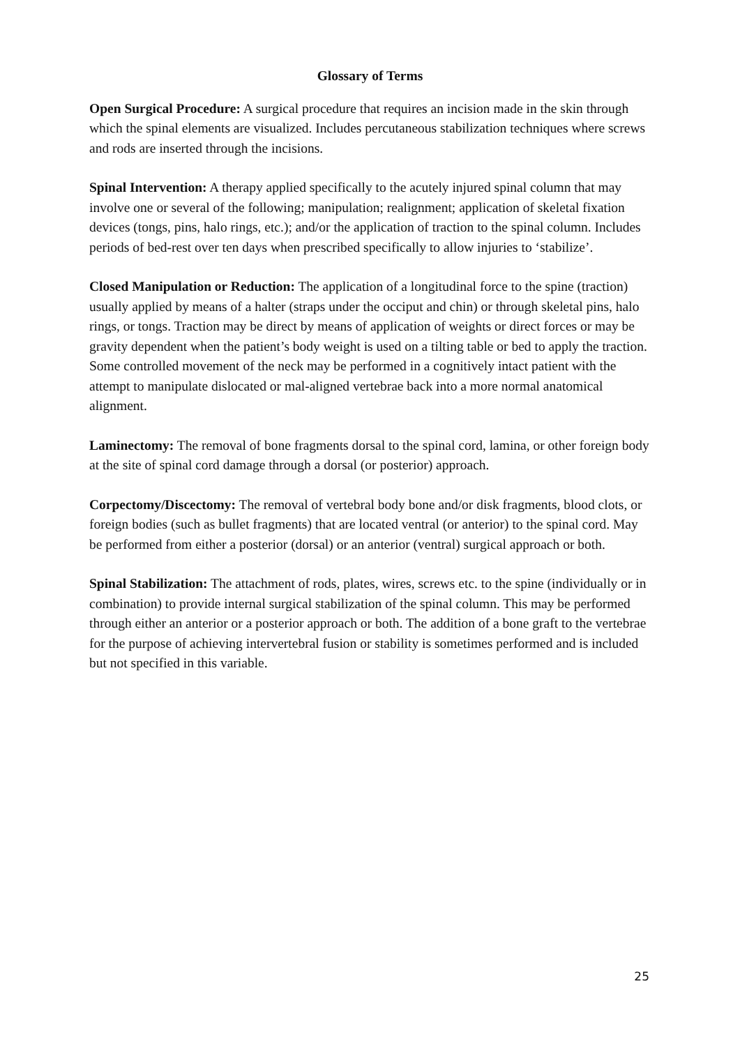Glossary of Terms
Open Surgical Procedure: A surgical procedure that requires an incision made in the skin through which the spinal elements are visualized. Includes percutaneous stabilization techniques where screws and rods are inserted through the incisions.
Spinal Intervention: A therapy applied specifically to the acutely injured spinal column that may involve one or several of the following; manipulation; realignment; application of skeletal fixation devices (tongs, pins, halo rings, etc.); and/or the application of traction to the spinal column. Includes periods of bed-rest over ten days when prescribed specifically to allow injuries to ‘stabilize’.
Closed Manipulation or Reduction: The application of a longitudinal force to the spine (traction) usually applied by means of a halter (straps under the occiput and chin) or through skeletal pins, halo rings, or tongs. Traction may be direct by means of application of weights or direct forces or may be gravity dependent when the patient’s body weight is used on a tilting table or bed to apply the traction. Some controlled movement of the neck may be performed in a cognitively intact patient with the attempt to manipulate dislocated or mal-aligned vertebrae back into a more normal anatomical alignment.
Laminectomy: The removal of bone fragments dorsal to the spinal cord, lamina, or other foreign body at the site of spinal cord damage through a dorsal (or posterior) approach.
Corpectomy/Discectomy: The removal of vertebral body bone and/or disk fragments, blood clots, or foreign bodies (such as bullet fragments) that are located ventral (or anterior) to the spinal cord. May be performed from either a posterior (dorsal) or an anterior (ventral) surgical approach or both.
Spinal Stabilization: The attachment of rods, plates, wires, screws etc. to the spine (individually or in combination) to provide internal surgical stabilization of the spinal column. This may be performed through either an anterior or a posterior approach or both. The addition of a bone graft to the vertebrae for the purpose of achieving intervertebral fusion or stability is sometimes performed and is included but not specified in this variable.
25